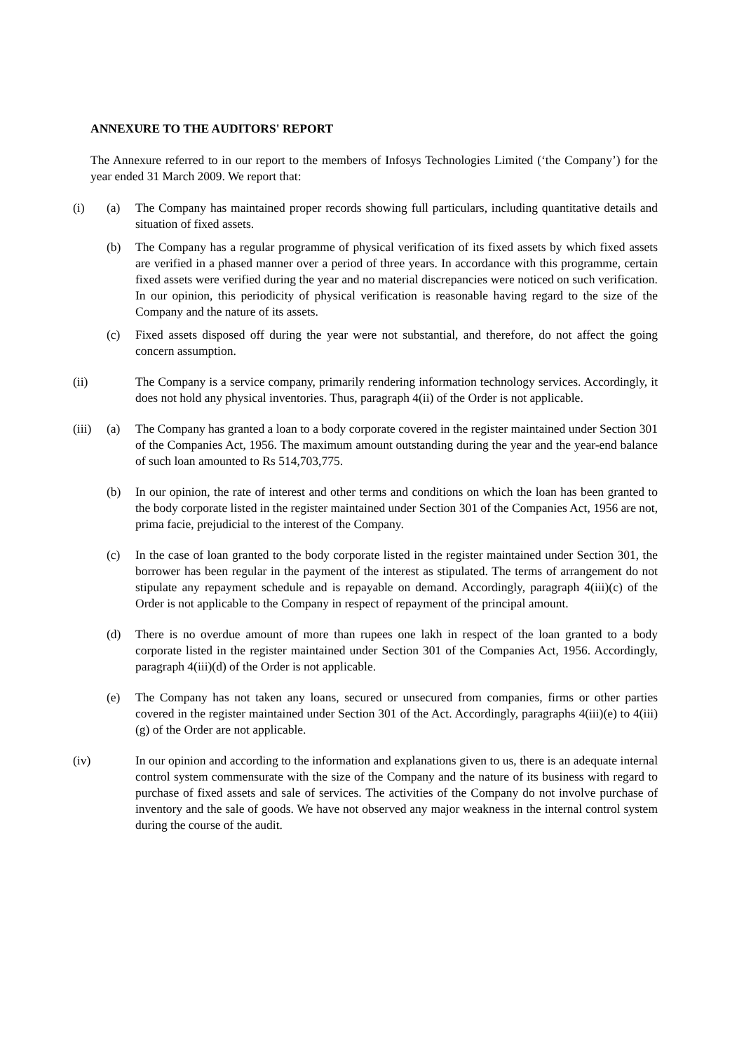ANNEXURE TO THE AUDITORS' REPORT
The Annexure referred to in our report to the members of Infosys Technologies Limited (‘the Company’) for the year ended 31 March 2009. We report that:
(i) (a) The Company has maintained proper records showing full particulars, including quantitative details and situation of fixed assets.
(b) The Company has a regular programme of physical verification of its fixed assets by which fixed assets are verified in a phased manner over a period of three years. In accordance with this programme, certain fixed assets were verified during the year and no material discrepancies were noticed on such verification. In our opinion, this periodicity of physical verification is reasonable having regard to the size of the Company and the nature of its assets.
(c) Fixed assets disposed off during the year were not substantial, and therefore, do not affect the going concern assumption.
(ii) The Company is a service company, primarily rendering information technology services. Accordingly, it does not hold any physical inventories. Thus, paragraph 4(ii) of the Order is not applicable.
(iii)
(a) The Company has granted a loan to a body corporate covered in the register maintained under Section 301 of the Companies Act, 1956. The maximum amount outstanding during the year and the year-end balance of such loan amounted to Rs 514,703,775.
(b) In our opinion, the rate of interest and other terms and conditions on which the loan has been granted to the body corporate listed in the register maintained under Section 301 of the Companies Act, 1956 are not, prima facie, prejudicial to the interest of the Company.
(c) In the case of loan granted to the body corporate listed in the register maintained under Section 301, the borrower has been regular in the payment of the interest as stipulated. The terms of arrangement do not stipulate any repayment schedule and is repayable on demand. Accordingly, paragraph 4(iii)(c) of the Order is not applicable to the Company in respect of repayment of the principal amount.
(d) There is no overdue amount of more than rupees one lakh in respect of the loan granted to a body corporate listed in the register maintained under Section 301 of the Companies Act, 1956. Accordingly, paragraph 4(iii)(d) of the Order is not applicable.
(e) The Company has not taken any loans, secured or unsecured from companies, firms or other parties covered in the register maintained under Section 301 of the Act. Accordingly, paragraphs 4(iii)(e) to 4(iii)(g) of the Order are not applicable.
(iv) In our opinion and according to the information and explanations given to us, there is an adequate internal control system commensurate with the size of the Company and the nature of its business with regard to purchase of fixed assets and sale of services. The activities of the Company do not involve purchase of inventory and the sale of goods. We have not observed any major weakness in the internal control system during the course of the audit.